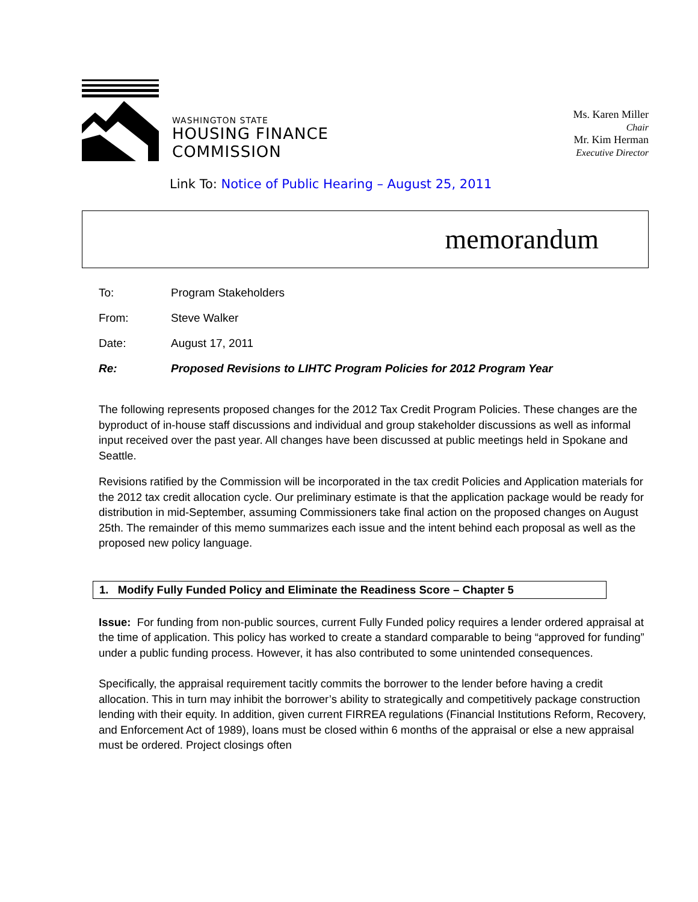WASHINGTON STATE
HOUSING FINANCE
COMMISSION
Ms. Karen Miller
Chair
Mr. Kim Herman
Executive Director
Link To: Notice of Public Hearing – August 25, 2011
memorandum
| To: | Program Stakeholders |
| From: | Steve Walker |
| Date: | August 17, 2011 |
| Re: | Proposed Revisions to LIHTC Program Policies for 2012 Program Year |
The following represents proposed changes for the 2012 Tax Credit Program Policies. These changes are the byproduct of in-house staff discussions and individual and group stakeholder discussions as well as informal input received over the past year. All changes have been discussed at public meetings held in Spokane and Seattle.
Revisions ratified by the Commission will be incorporated in the tax credit Policies and Application materials for the 2012 tax credit allocation cycle. Our preliminary estimate is that the application package would be ready for distribution in mid-September, assuming Commissioners take final action on the proposed changes on August 25th. The remainder of this memo summarizes each issue and the intent behind each proposal as well as the proposed new policy language.
1. Modify Fully Funded Policy and Eliminate the Readiness Score – Chapter 5
Issue: For funding from non-public sources, current Fully Funded policy requires a lender ordered appraisal at the time of application. This policy has worked to create a standard comparable to being “approved for funding” under a public funding process. However, it has also contributed to some unintended consequences.
Specifically, the appraisal requirement tacitly commits the borrower to the lender before having a credit allocation. This in turn may inhibit the borrower’s ability to strategically and competitively package construction lending with their equity. In addition, given current FIRREA regulations (Financial Institutions Reform, Recovery, and Enforcement Act of 1989), loans must be closed within 6 months of the appraisal or else a new appraisal must be ordered. Project closings often